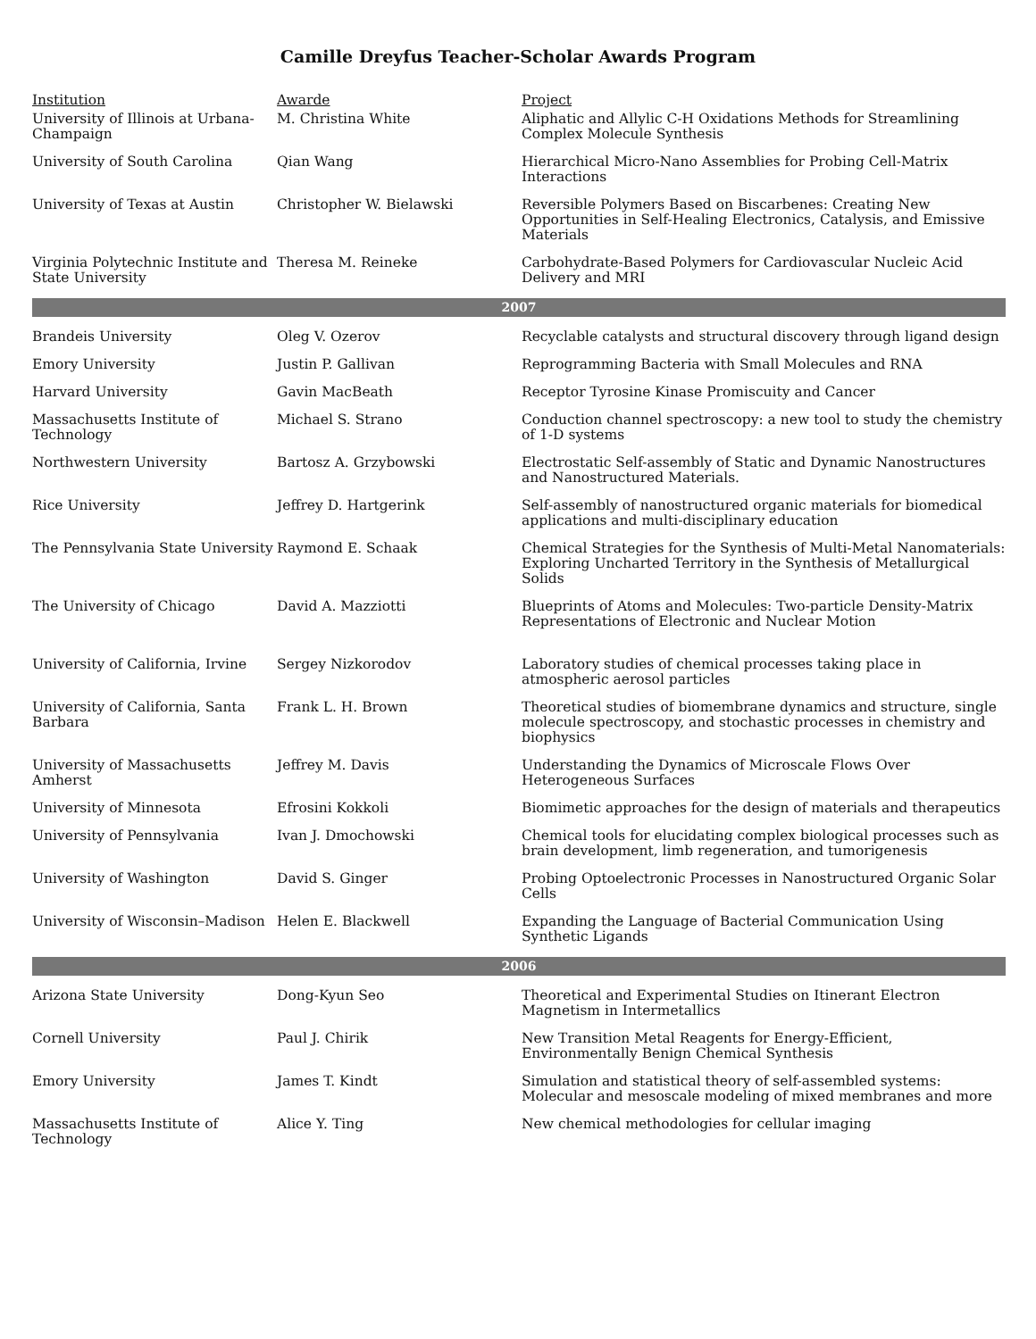Camille Dreyfus Teacher-Scholar Awards Program
| Institution | Awarde | Project |
| --- | --- | --- |
| University of Illinois at Urbana-Champaign | M. Christina White | Aliphatic and Allylic C-H Oxidations Methods for Streamlining Complex Molecule Synthesis |
| University of South Carolina | Qian Wang | Hierarchical Micro-Nano Assemblies for Probing Cell-Matrix Interactions |
| University of Texas at Austin | Christopher W. Bielawski | Reversible Polymers Based on Biscarbenes: Creating New Opportunities in Self-Healing Electronics, Catalysis, and Emissive Materials |
| Virginia Polytechnic Institute and State University | Theresa M. Reineke | Carbohydrate-Based Polymers for Cardiovascular Nucleic Acid Delivery and MRI |
| 2007 | | |
| Brandeis University | Oleg V. Ozerov | Recyclable catalysts and structural discovery through ligand design |
| Emory University | Justin P. Gallivan | Reprogramming Bacteria with Small Molecules and RNA |
| Harvard University | Gavin MacBeath | Receptor Tyrosine Kinase Promiscuity and Cancer |
| Massachusetts Institute of Technology | Michael S. Strano | Conduction channel spectroscopy: a new tool to study the chemistry of 1-D systems |
| Northwestern University | Bartosz A. Grzybowski | Electrostatic Self-assembly of Static and Dynamic Nanostructures and Nanostructured Materials. |
| Rice University | Jeffrey D. Hartgerink | Self-assembly of nanostructured organic materials for biomedical applications and multi-disciplinary education |
| The Pennsylvania State University | Raymond E. Schaak | Chemical Strategies for the Synthesis of Multi-Metal Nanomaterials: Exploring Uncharted Territory in the Synthesis of Metallurgical Solids |
| The University of Chicago | David A. Mazziotti | Blueprints of Atoms and Molecules: Two-particle Density-Matrix Representations of Electronic and Nuclear Motion |
| University of California, Irvine | Sergey Nizkorodov | Laboratory studies of chemical processes taking place in atmospheric aerosol particles |
| University of California, Santa Barbara | Frank L. H. Brown | Theoretical studies of biomembrane dynamics and structure, single molecule spectroscopy, and stochastic processes in chemistry and biophysics |
| University of Massachusetts Amherst | Jeffrey M. Davis | Understanding the Dynamics of Microscale Flows Over Heterogeneous Surfaces |
| University of Minnesota | Efrosini Kokkoli | Biomimetic approaches for the design of materials and therapeutics |
| University of Pennsylvania | Ivan J. Dmochowski | Chemical tools for elucidating complex biological processes such as brain development, limb regeneration, and tumorigenesis |
| University of Washington | David S. Ginger | Probing Optoelectronic Processes in Nanostructured Organic Solar Cells |
| University of Wisconsin–Madison | Helen E. Blackwell | Expanding the Language of Bacterial Communication Using Synthetic Ligands |
| 2006 | | |
| Arizona State University | Dong-Kyun Seo | Theoretical and Experimental Studies on Itinerant Electron Magnetism in Intermetallics |
| Cornell University | Paul J. Chirik | New Transition Metal Reagents for Energy-Efficient, Environmentally Benign Chemical Synthesis |
| Emory University | James T. Kindt | Simulation and statistical theory of self-assembled systems: Molecular and mesoscale modeling of mixed membranes and more |
| Massachusetts Institute of Technology | Alice Y. Ting | New chemical methodologies for cellular imaging |